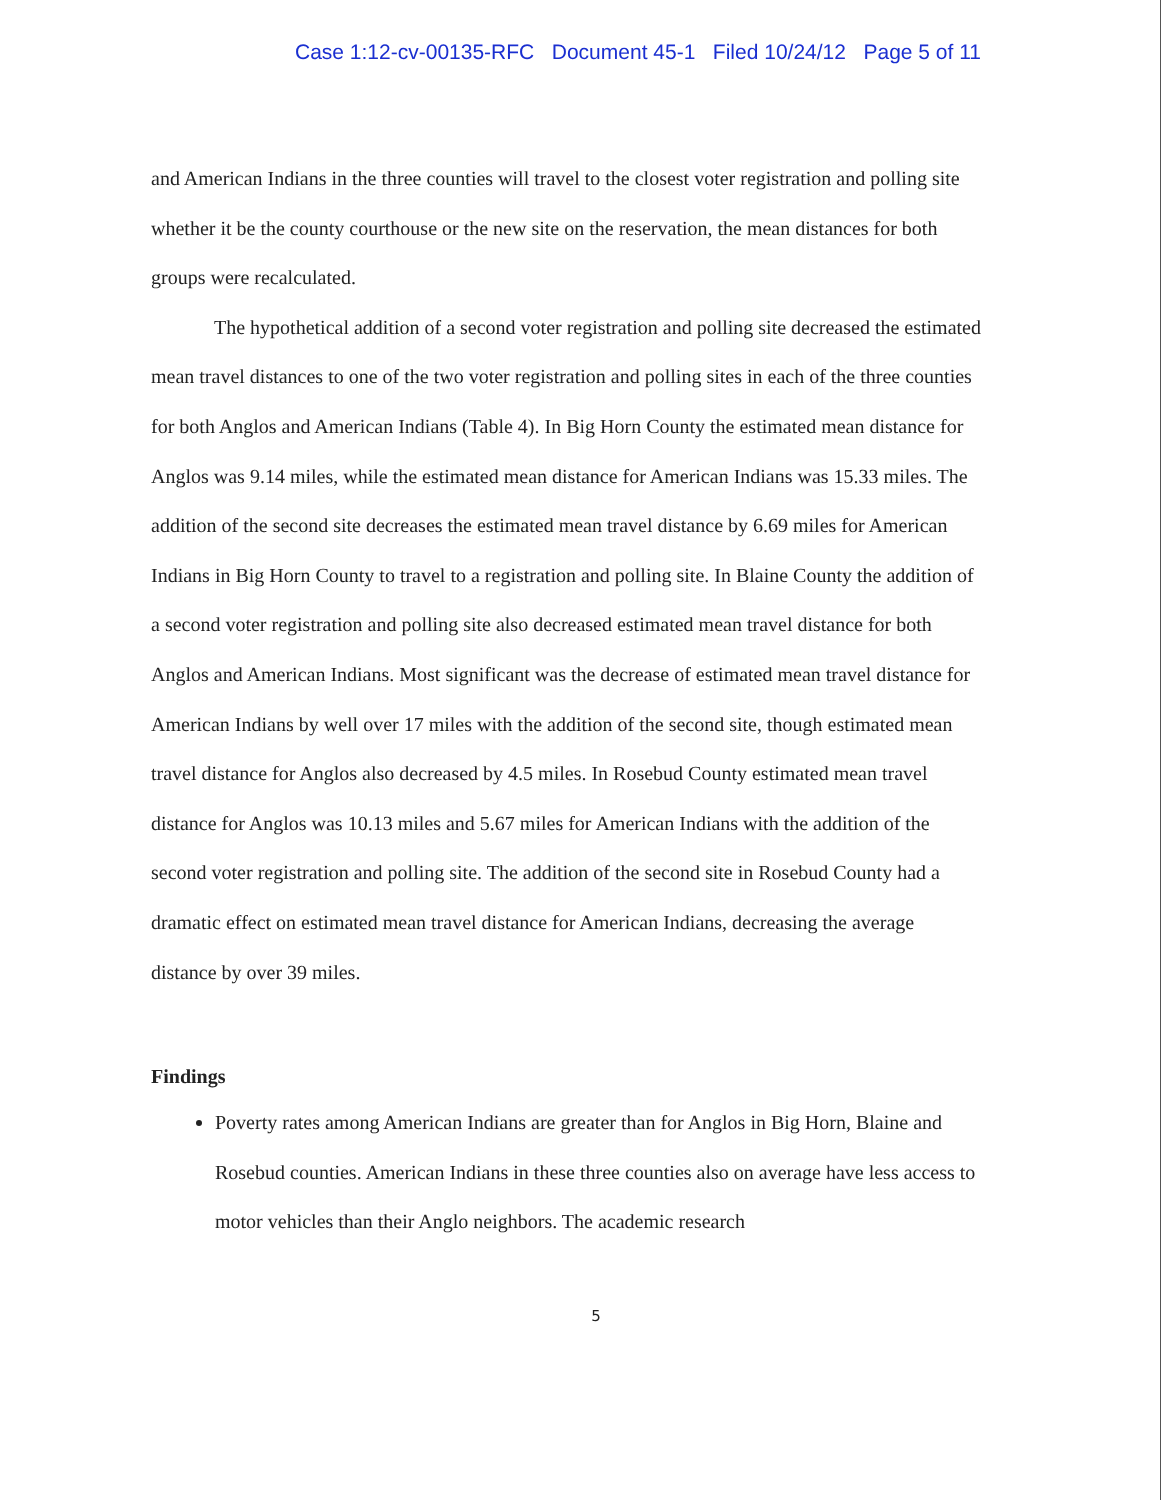Case 1:12-cv-00135-RFC Document 45-1 Filed 10/24/12 Page 5 of 11
and American Indians in the three counties will travel to the closest voter registration and polling site whether it be the county courthouse or the new site on the reservation, the mean distances for both groups were recalculated.
The hypothetical addition of a second voter registration and polling site decreased the estimated mean travel distances to one of the two voter registration and polling sites in each of the three counties for both Anglos and American Indians (Table 4). In Big Horn County the estimated mean distance for Anglos was 9.14 miles, while the estimated mean distance for American Indians was 15.33 miles. The addition of the second site decreases the estimated mean travel distance by 6.69 miles for American Indians in Big Horn County to travel to a registration and polling site. In Blaine County the addition of a second voter registration and polling site also decreased estimated mean travel distance for both Anglos and American Indians. Most significant was the decrease of estimated mean travel distance for American Indians by well over 17 miles with the addition of the second site, though estimated mean travel distance for Anglos also decreased by 4.5 miles. In Rosebud County estimated mean travel distance for Anglos was 10.13 miles and 5.67 miles for American Indians with the addition of the second voter registration and polling site. The addition of the second site in Rosebud County had a dramatic effect on estimated mean travel distance for American Indians, decreasing the average distance by over 39 miles.
Findings
Poverty rates among American Indians are greater than for Anglos in Big Horn, Blaine and Rosebud counties. American Indians in these three counties also on average have less access to motor vehicles than their Anglo neighbors. The academic research
5